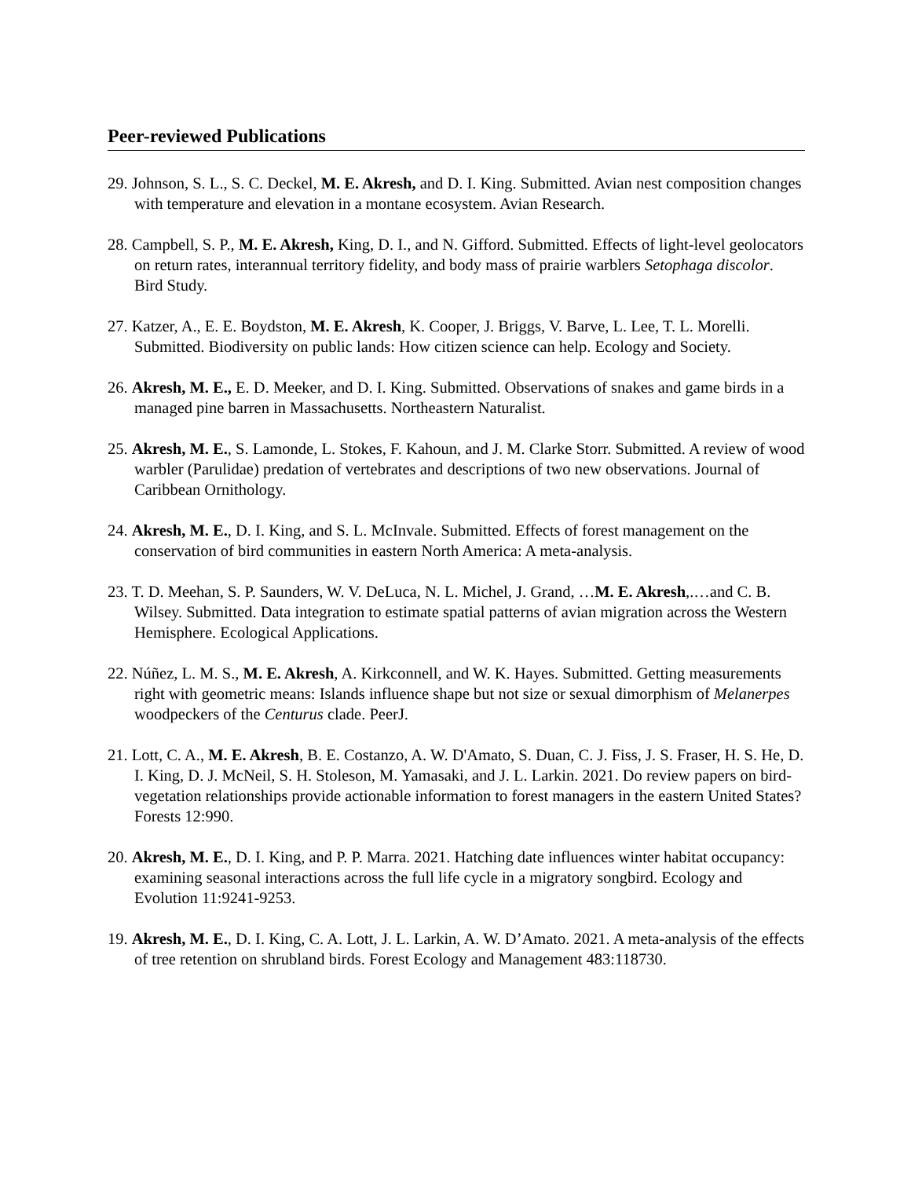Peer-reviewed Publications
29. Johnson, S. L., S. C. Deckel, M. E. Akresh, and D. I. King. Submitted. Avian nest composition changes with temperature and elevation in a montane ecosystem. Avian Research.
28. Campbell, S. P., M. E. Akresh, King, D. I., and N. Gifford. Submitted. Effects of light-level geolocators on return rates, interannual territory fidelity, and body mass of prairie warblers Setophaga discolor. Bird Study.
27. Katzer, A., E. E. Boydston, M. E. Akresh, K. Cooper, J. Briggs, V. Barve, L. Lee, T. L. Morelli. Submitted. Biodiversity on public lands: How citizen science can help. Ecology and Society.
26. Akresh, M. E., E. D. Meeker, and D. I. King. Submitted. Observations of snakes and game birds in a managed pine barren in Massachusetts. Northeastern Naturalist.
25. Akresh, M. E., S. Lamonde, L. Stokes, F. Kahoun, and J. M. Clarke Storr. Submitted. A review of wood warbler (Parulidae) predation of vertebrates and descriptions of two new observations. Journal of Caribbean Ornithology.
24. Akresh, M. E., D. I. King, and S. L. McInvale. Submitted. Effects of forest management on the conservation of bird communities in eastern North America: A meta-analysis.
23. T. D. Meehan, S. P. Saunders, W. V. DeLuca, N. L. Michel, J. Grand, …M. E. Akresh,.…and C. B. Wilsey. Submitted. Data integration to estimate spatial patterns of avian migration across the Western Hemisphere. Ecological Applications.
22. Núñez, L. M. S., M. E. Akresh, A. Kirkconnell, and W. K. Hayes. Submitted. Getting measurements right with geometric means: Islands influence shape but not size or sexual dimorphism of Melanerpes woodpeckers of the Centurus clade. PeerJ.
21. Lott, C. A., M. E. Akresh, B. E. Costanzo, A. W. D'Amato, S. Duan, C. J. Fiss, J. S. Fraser, H. S. He, D. I. King, D. J. McNeil, S. H. Stoleson, M. Yamasaki, and J. L. Larkin. 2021. Do review papers on bird-vegetation relationships provide actionable information to forest managers in the eastern United States? Forests 12:990.
20. Akresh, M. E., D. I. King, and P. P. Marra. 2021. Hatching date influences winter habitat occupancy: examining seasonal interactions across the full life cycle in a migratory songbird. Ecology and Evolution 11:9241-9253.
19. Akresh, M. E., D. I. King, C. A. Lott, J. L. Larkin, A. W. D’Amato. 2021. A meta-analysis of the effects of tree retention on shrubland birds. Forest Ecology and Management 483:118730.